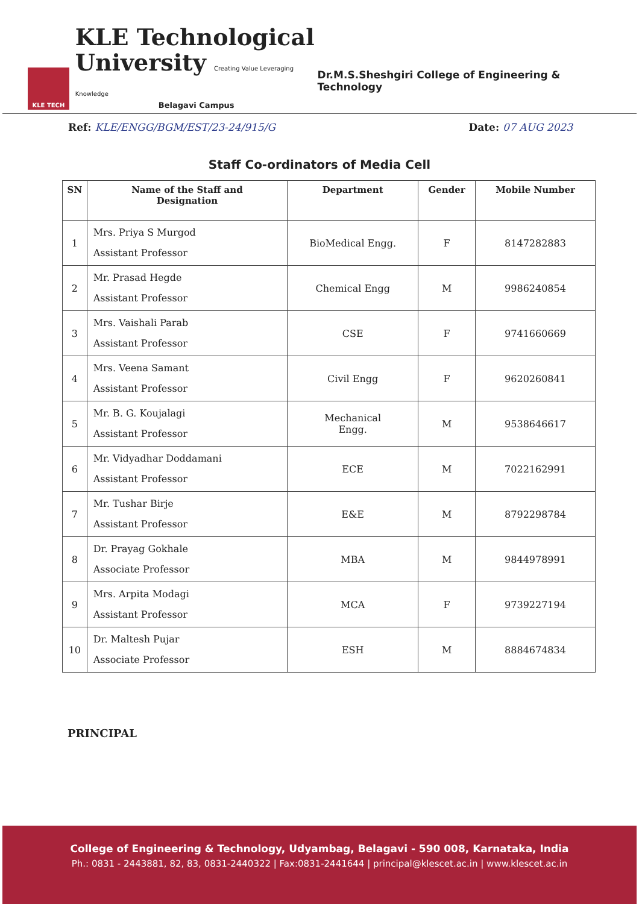KLE TECH
KLE Technological
University Creating Value Leveraging Knowledge
Belagavi Campus
Dr.M.S.Sheshgiri College of Engineering & Technology
Ref: KLE/ENGG/BGM/EST/23-24/915/G
Date: 07 AUG 2023
Staff Co-ordinators of Media Cell
| SN | Name of the Staff and Designation | Department | Gender | Mobile Number |
| --- | --- | --- | --- | --- |
| 1 | Mrs. Priya S Murgod Assistant Professor | BioMedical Engg. | F | 8147282883 |
| 2 | Mr. Prasad Hegde Assistant Professor | Chemical Engg | M | 9986240854 |
| 3 | Mrs. Vaishali Parab Assistant Professor | CSE | F | 9741660669 |
| 4 | Mrs. Veena Samant Assistant Professor | Civil Engg | F | 9620260841 |
| 5 | Mr. B. G. Koujalagi Assistant Professor | Mechanical Engg. | M | 9538646617 |
| 6 | Mr. Vidyadhar Doddamani Assistant Professor | ECE | M | 7022162991 |
| 7 | Mr. Tushar Birje Assistant Professor | E&E | M | 8792298784 |
| 8 | Dr. Prayag Gokhale Associate Professor | MBA | M | 9844978991 |
| 9 | Mrs. Arpita Modagi Assistant Professor | MCA | F | 9739227194 |
| 10 | Dr. Maltesh Pujar Associate Professor | ESH | M | 8884674834 |
PRINCIPAL
College of Engineering & Technology, Udyambag, Belagavi - 590 008, Karnataka, India
Ph.: 0831 - 2443881, 82, 83, 0831-2440322 | Fax:0831-2441644 | principal@klescet.ac.in | www.klescet.ac.in